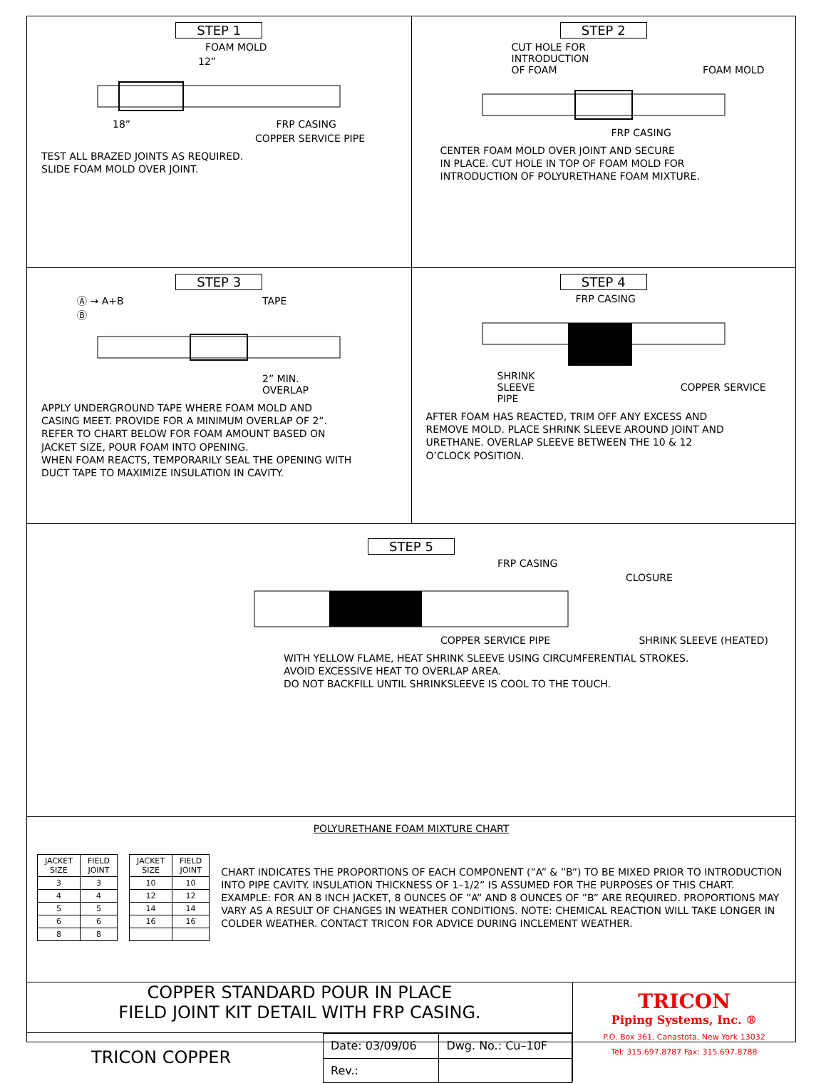STEP 1
FOAM MOLD
12”
18” FRP CASING
COPPER SERVICE PIPE
TEST ALL BRAZED JOINTS AS REQUIRED.
SLIDE FOAM MOLD OVER JOINT.
STEP 2
CUT HOLE FOR
INTRODUCTION
OF FOAM FOAM MOLD
FRP CASING
CENTER FOAM MOLD OVER JOINT AND SECURE
IN PLACE. CUT HOLE IN TOP OF FOAM MOLD FOR
INTRODUCTION OF POLYURETHANE FOAM MIXTURE.
STEP 3
Ⓐ → A+B TAPE
Ⓑ
2” MIN.
OVERLAP
APPLY UNDERGROUND TAPE WHERE FOAM MOLD AND
CASING MEET. PROVIDE FOR A MINIMUM OVERLAP OF 2”.
REFER TO CHART BELOW FOR FOAM AMOUNT BASED ON
JACKET SIZE, POUR FOAM INTO OPENING.
WHEN FOAM REACTS, TEMPORARILY SEAL THE OPENING WITH
DUCT TAPE TO MAXIMIZE INSULATION IN CAVITY.
STEP 4
FRP CASING
SHRINK
SLEEVE COPPER SERVICE PIPE
AFTER FOAM HAS REACTED, TRIM OFF ANY EXCESS AND
REMOVE MOLD. PLACE SHRINK SLEEVE AROUND JOINT AND
URETHANE. OVERLAP SLEEVE BETWEEN THE 10 & 12
O’CLOCK POSITION.
STEP 5
FRP CASING
CLOSURE
COPPER SERVICE PIPE SHRINK SLEEVE (HEATED)
WITH YELLOW FLAME, HEAT SHRINK SLEEVE USING CIRCUMFERENTIAL STROKES.
AVOID EXCESSIVE HEAT TO OVERLAP AREA.
DO NOT BACKFILL UNTIL SHRINKSLEEVE IS COOL TO THE TOUCH.
POLYURETHANE FOAM MIXTURE CHART
| JACKET SIZE | FIELD JOINT |
| --- | --- |
| 3 | 3 |
| 4 | 4 |
| 5 | 5 |
| 6 | 6 |
| 8 | 8 |
| JACKET SIZE | FIELD JOINT |
| --- | --- |
| 10 | 10 |
| 12 | 12 |
| 14 | 14 |
| 16 | 16 |
CHART INDICATES THE PROPORTIONS OF EACH COMPONENT (”A” & ”B”) TO BE MIXED PRIOR TO INTRODUCTION INTO PIPE CAVITY. INSULATION THICKNESS OF 1–1/2” IS ASSUMED FOR THE PURPOSES OF THIS CHART. EXAMPLE: FOR AN 8 INCH JACKET, 8 OUNCES OF ”A” AND 8 OUNCES OF ”B” ARE REQUIRED. PROPORTIONS MAY VARY AS A RESULT OF CHANGES IN WEATHER CONDITIONS. NOTE: CHEMICAL REACTION WILL TAKE LONGER IN COLDER WEATHER. CONTACT TRICON FOR ADVICE DURING INCLEMENT WEATHER.
COPPER STANDARD POUR IN PLACE
FIELD JOINT KIT DETAIL WITH FRP CASING.
TRICON COPPER
| Date: 03/09/06 | Dwg. No.: Cu–10F |
| Rev.: | |
TRICON
Piping Systems, Inc. ®
P.O. Box 361, Canastota, New York 13032
Tel: 315.697.8787 Fax: 315.697.8788